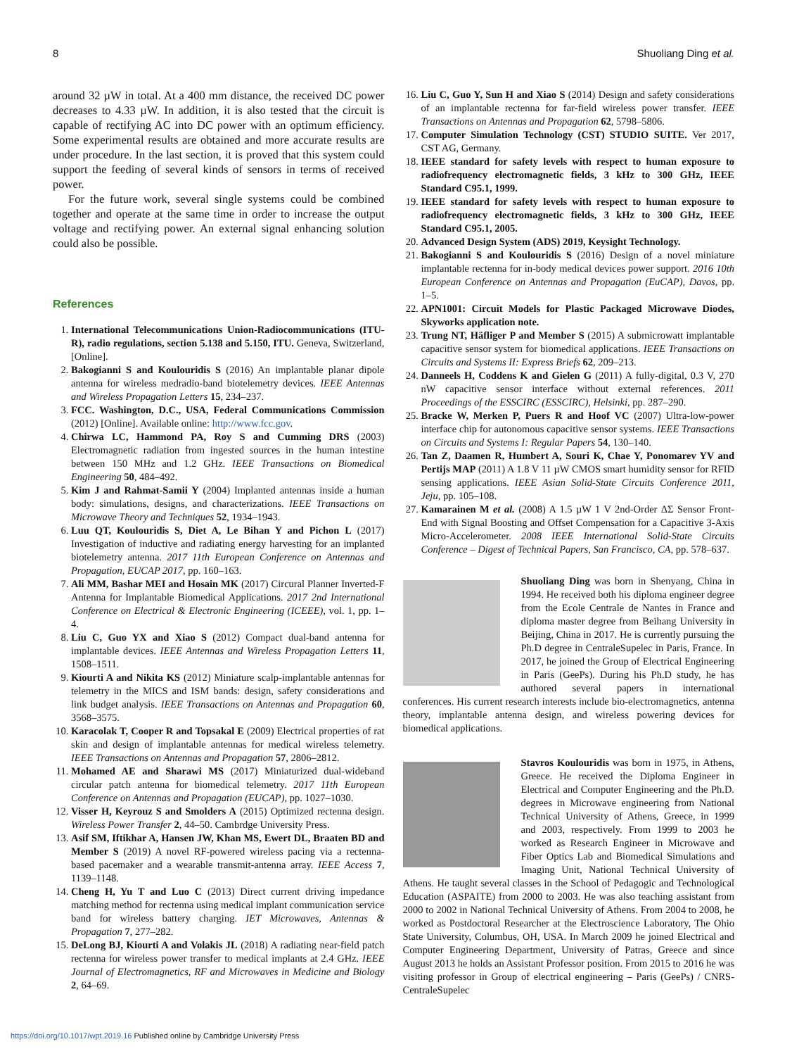8 Shuoliang Ding et al.
around 32 µW in total. At a 400 mm distance, the received DC power decreases to 4.33 µW. In addition, it is also tested that the circuit is capable of rectifying AC into DC power with an optimum efficiency. Some experimental results are obtained and more accurate results are under procedure. In the last section, it is proved that this system could support the feeding of several kinds of sensors in terms of received power.
For the future work, several single systems could be combined together and operate at the same time in order to increase the output voltage and rectifying power. An external signal enhancing solution could also be possible.
References
1. International Telecommunications Union-Radiocommunications (ITU-R), radio regulations, section 5.138 and 5.150, ITU. Geneva, Switzerland, [Online].
2. Bakogianni S and Koulouridis S (2016) An implantable planar dipole antenna for wireless medradio-band biotelemetry devices. IEEE Antennas and Wireless Propagation Letters 15, 234–237.
3. FCC. Washington, D.C., USA, Federal Communications Commission (2012) [Online]. Available online: http://www.fcc.gov.
4. Chirwa LC, Hammond PA, Roy S and Cumming DRS (2003) Electromagnetic radiation from ingested sources in the human intestine between 150 MHz and 1.2 GHz. IEEE Transactions on Biomedical Engineering 50, 484–492.
5. Kim J and Rahmat-Samii Y (2004) Implanted antennas inside a human body: simulations, designs, and characterizations. IEEE Transactions on Microwave Theory and Techniques 52, 1934–1943.
6. Luu QT, Koulouridis S, Diet A, Le Bihan Y and Pichon L (2017) Investigation of inductive and radiating energy harvesting for an implanted biotelemetry antenna. 2017 11th European Conference on Antennas and Propagation, EUCAP 2017, pp. 160–163.
7. Ali MM, Bashar MEI and Hosain MK (2017) Circural Planner Inverted-F Antenna for Implantable Biomedical Applications. 2017 2nd International Conference on Electrical & Electronic Engineering (ICEEE), vol. 1, pp. 1–4.
8. Liu C, Guo YX and Xiao S (2012) Compact dual-band antenna for implantable devices. IEEE Antennas and Wireless Propagation Letters 11, 1508–1511.
9. Kiourti A and Nikita KS (2012) Miniature scalp-implantable antennas for telemetry in the MICS and ISM bands: design, safety considerations and link budget analysis. IEEE Transactions on Antennas and Propagation 60, 3568–3575.
10. Karacolak T, Cooper R and Topsakal E (2009) Electrical properties of rat skin and design of implantable antennas for medical wireless telemetry. IEEE Transactions on Antennas and Propagation 57, 2806–2812.
11. Mohamed AE and Sharawi MS (2017) Miniaturized dual-wideband circular patch antenna for biomedical telemetry. 2017 11th European Conference on Antennas and Propagation (EUCAP), pp. 1027–1030.
12. Visser H, Keyrouz S and Smolders A (2015) Optimized rectenna design. Wireless Power Transfer 2, 44–50. Cambrdge University Press.
13. Asif SM, Iftikhar A, Hansen JW, Khan MS, Ewert DL, Braaten BD and Member S (2019) A novel RF-powered wireless pacing via a rectenna-based pacemaker and a wearable transmit-antenna array. IEEE Access 7, 1139–1148.
14. Cheng H, Yu T and Luo C (2013) Direct current driving impedance matching method for rectenna using medical implant communication service band for wireless battery charging. IET Microwaves, Antennas & Propagation 7, 277–282.
15. DeLong BJ, Kiourti A and Volakis JL (2018) A radiating near-field patch rectenna for wireless power transfer to medical implants at 2.4 GHz. IEEE Journal of Electromagnetics, RF and Microwaves in Medicine and Biology 2, 64–69.
16. Liu C, Guo Y, Sun H and Xiao S (2014) Design and safety considerations of an implantable rectenna for far-field wireless power transfer. IEEE Transactions on Antennas and Propagation 62, 5798–5806.
17. Computer Simulation Technology (CST) STUDIO SUITE. Ver 2017, CST AG, Germany.
18. IEEE standard for safety levels with respect to human exposure to radiofrequency electromagnetic fields, 3 kHz to 300 GHz, IEEE Standard C95.1, 1999.
19. IEEE standard for safety levels with respect to human exposure to radiofrequency electromagnetic fields, 3 kHz to 300 GHz, IEEE Standard C95.1, 2005.
20. Advanced Design System (ADS) 2019, Keysight Technology.
21. Bakogianni S and Koulouridis S (2016) Design of a novel miniature implantable rectenna for in-body medical devices power support. 2016 10th European Conference on Antennas and Propagation (EuCAP), Davos, pp. 1–5.
22. APN1001: Circuit Models for Plastic Packaged Microwave Diodes, Skyworks application note.
23. Trung NT, Häfliger P and Member S (2015) A submicrowatt implantable capacitive sensor system for biomedical applications. IEEE Transactions on Circuits and Systems II: Express Briefs 62, 209–213.
24. Danneels H, Coddens K and Gielen G (2011) A fully-digital, 0.3 V, 270 nW capacitive sensor interface without external references. 2011 Proceedings of the ESSCIRC (ESSCIRC), Helsinki, pp. 287–290.
25. Bracke W, Merken P, Puers R and Hoof VC (2007) Ultra-low-power interface chip for autonomous capacitive sensor systems. IEEE Transactions on Circuits and Systems I: Regular Papers 54, 130–140.
26. Tan Z, Daamen R, Humbert A, Souri K, Chae Y, Ponomarev YV and Pertijs MAP (2011) A 1.8 V 11 µW CMOS smart humidity sensor for RFID sensing applications. IEEE Asian Solid-State Circuits Conference 2011, Jeju, pp. 105–108.
27. Kamarainen M et al. (2008) A 1.5 µW 1 V 2nd-Order ΔΣ Sensor Front-End with Signal Boosting and Offset Compensation for a Capacitive 3-Axis Micro-Accelerometer. 2008 IEEE International Solid-State Circuits Conference – Digest of Technical Papers, San Francisco, CA, pp. 578–637.
Shuoliang Ding was born in Shenyang, China in 1994. He received both his diploma engineer degree from the Ecole Centrale de Nantes in France and diploma master degree from Beihang University in Beijing, China in 2017. He is currently pursuing the Ph.D degree in CentraleSupelec in Paris, France. In 2017, he joined the Group of Electrical Engineering in Paris (GeePs). During his Ph.D study, he has authored several papers in international conferences. His current research interests include bio-electromagnetics, antenna theory, implantable antenna design, and wireless powering devices for biomedical applications.
Stavros Koulouridis was born in 1975, in Athens, Greece. He received the Diploma Engineer in Electrical and Computer Engineering and the Ph.D. degrees in Microwave engineering from National Technical University of Athens, Greece, in 1999 and 2003, respectively. From 1999 to 2003 he worked as Research Engineer in Microwave and Fiber Optics Lab and Biomedical Simulations and Imaging Unit, National Technical University of Athens. He taught several classes in the School of Pedagogic and Technological Education (ASPAITE) from 2000 to 2003. He was also teaching assistant from 2000 to 2002 in National Technical University of Athens. From 2004 to 2008, he worked as Postdoctoral Researcher at the Electroscience Laboratory, The Ohio State University, Columbus, OH, USA. In March 2009 he joined Electrical and Computer Engineering Department, University of Patras, Greece and since August 2013 he holds an Assistant Professor position. From 2015 to 2016 he was visiting professor in Group of electrical engineering – Paris (GeePs) / CNRS-CentraleSupelec
https://doi.org/10.1017/wpt.2019.16 Published online by Cambridge University Press